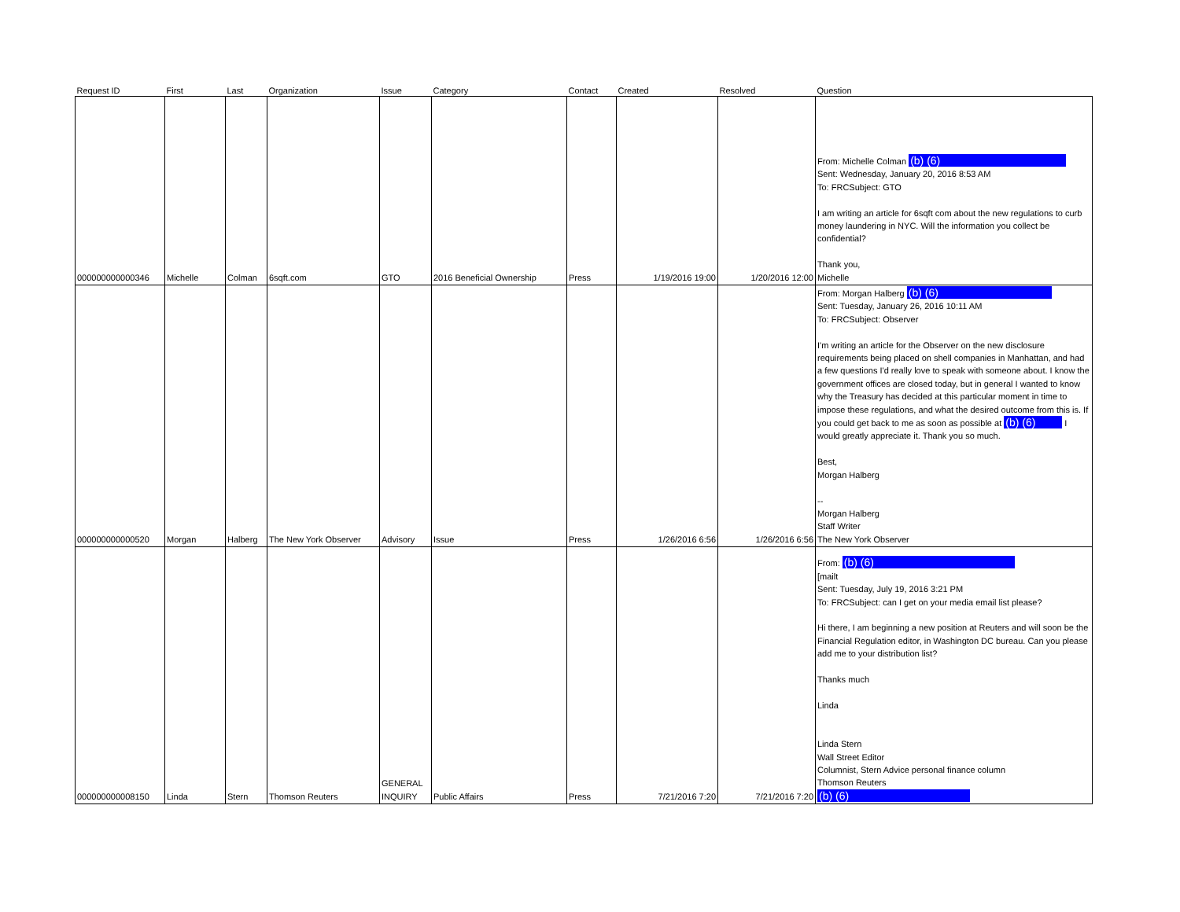| Request ID | First | Last | Organization | Issue | Category | Contact | Created | Resolved | Question |
| --- | --- | --- | --- | --- | --- | --- | --- | --- | --- |
| 000000000000346 | Michelle | Colman | 6sqft.com | GTO | 2016 Beneficial Ownership | Press | 1/19/2016 19:00 | 1/20/2016 12:00 | From: Michelle Colman (b) (6) Sent: Wednesday, January 20, 2016 8:53 AM To: FRCSubject: GTO I am writing an article for 6sqft com about the new regulations to curb money laundering in NYC. Will the information you collect be confidential? Thank you, Michelle |
| 000000000000520 | Morgan | Halberg | The New York Observer | Advisory | Issue | Press | 1/26/2016 6:56 | 1/26/2016 6:56 | From: Morgan Halberg (b) (6) Sent: Tuesday, January 26, 2016 10:11 AM To: FRCSubject: Observer I'm writing an article for the Observer on the new disclosure requirements being placed on shell companies in Manhattan, and had a few questions I'd really love to speak with someone about. I know the government offices are closed today, but in general I wanted to know why the Treasury has decided at this particular moment in time to impose these regulations, and what the desired outcome from this is. If you could get back to me as soon as possible at (b) (6) I would greatly appreciate it. Thank you so much. Best, Morgan Halberg -- Morgan Halberg Staff Writer The New York Observer |
| 000000000008150 | Linda | Stern | Thomson Reuters | GENERAL INQUIRY | Public Affairs | Press | 7/21/2016 7:20 | 7/21/2016 7:20 | From: (b) (6) [mailt Sent: Tuesday, July 19, 2016 3:21 PM To: FRCSubject: can I get on your media email list please? Hi there, I am beginning a new position at Reuters and will soon be the Financial Regulation editor, in Washington DC bureau. Can you please add me to your distribution list? Thanks much Linda Linda Stern Wall Street Editor Columnist, Stern Advice personal finance column Thomson Reuters (b) (6) |